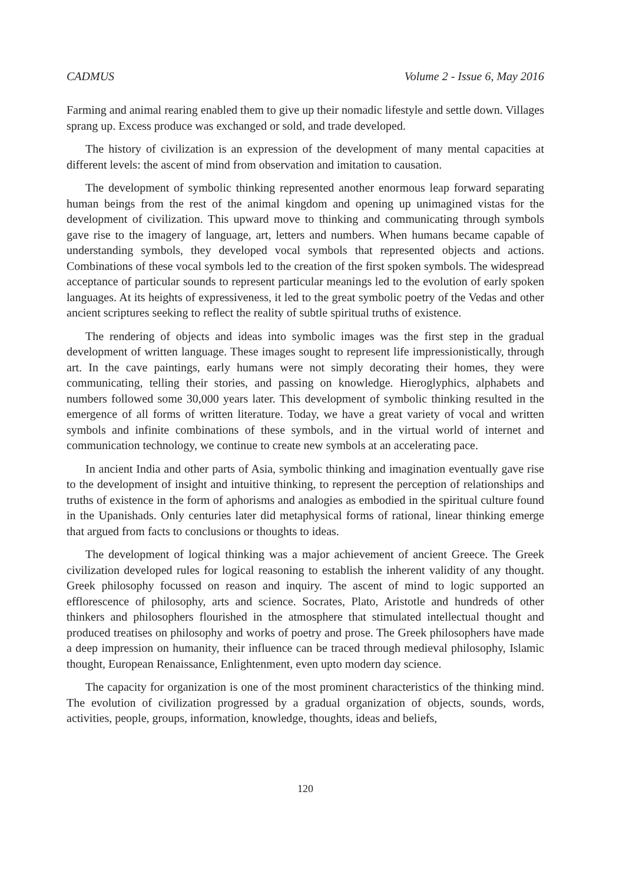CADMUS Volume 2 - Issue 6, May 2016
Farming and animal rearing enabled them to give up their nomadic lifestyle and settle down. Villages sprang up. Excess produce was exchanged or sold, and trade developed.
The history of civilization is an expression of the development of many mental capacities at different levels: the ascent of mind from observation and imitation to causation.
The development of symbolic thinking represented another enormous leap forward separating human beings from the rest of the animal kingdom and opening up unimagined vistas for the development of civilization. This upward move to thinking and communicating through symbols gave rise to the imagery of language, art, letters and numbers. When humans became capable of understanding symbols, they developed vocal symbols that represented objects and actions. Combinations of these vocal symbols led to the creation of the first spoken symbols. The widespread acceptance of particular sounds to represent particular meanings led to the evolution of early spoken languages. At its heights of expressiveness, it led to the great symbolic poetry of the Vedas and other ancient scriptures seeking to reflect the reality of subtle spiritual truths of existence.
The rendering of objects and ideas into symbolic images was the first step in the gradual development of written language. These images sought to represent life impressionistically, through art. In the cave paintings, early humans were not simply decorating their homes, they were communicating, telling their stories, and passing on knowledge. Hieroglyphics, alphabets and numbers followed some 30,000 years later. This development of symbolic thinking resulted in the emergence of all forms of written literature. Today, we have a great variety of vocal and written symbols and infinite combinations of these symbols, and in the virtual world of internet and communication technology, we continue to create new symbols at an accelerating pace.
In ancient India and other parts of Asia, symbolic thinking and imagination eventually gave rise to the development of insight and intuitive thinking, to represent the perception of relationships and truths of existence in the form of aphorisms and analogies as embodied in the spiritual culture found in the Upanishads. Only centuries later did metaphysical forms of rational, linear thinking emerge that argued from facts to conclusions or thoughts to ideas.
The development of logical thinking was a major achievement of ancient Greece. The Greek civilization developed rules for logical reasoning to establish the inherent validity of any thought. Greek philosophy focussed on reason and inquiry. The ascent of mind to logic supported an efflorescence of philosophy, arts and science. Socrates, Plato, Aristotle and hundreds of other thinkers and philosophers flourished in the atmosphere that stimulated intellectual thought and produced treatises on philosophy and works of poetry and prose. The Greek philosophers have made a deep impression on humanity, their influence can be traced through medieval philosophy, Islamic thought, European Renaissance, Enlightenment, even upto modern day science.
The capacity for organization is one of the most prominent characteristics of the thinking mind. The evolution of civilization progressed by a gradual organization of objects, sounds, words, activities, people, groups, information, knowledge, thoughts, ideas and beliefs,
120